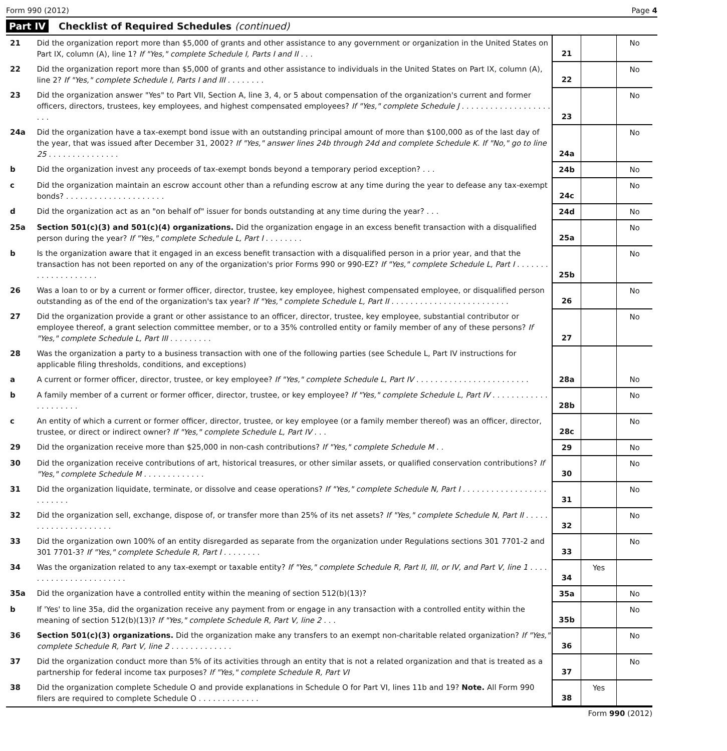Form 990 (2012) Page 4
Part IV Checklist of Required Schedules (continued)
| 21 | Did the organization report more than $5,000 of grants and other assistance to any government or organization in the United States on Part IX, column (A), line 1? If "Yes," complete Schedule I, Parts I and II . . . | 21 | | No |
| 22 | Did the organization report more than $5,000 of grants and other assistance to individuals in the United States on Part IX, column (A), line 2? If "Yes," complete Schedule I, Parts I and III . . . . . . . . | 22 | | No |
| 23 | Did the organization answer "Yes" to Part VII, Section A, line 3, 4, or 5 about compensation of the organization's current and former officers, directors, trustees, key employees, and highest compensated employees? If "Yes," complete Schedule J . . . . . . . . . . . . . . . . . . . . . . | 23 | | No |
| 24a | Did the organization have a tax-exempt bond issue with an outstanding principal amount of more than $100,000 as of the last day of the year, that was issued after December 31, 2002? If "Yes," answer lines 24b through 24d and complete Schedule K. If "No," go to line 25 . . . . . . . . . . . . . . . | 24a | | No |
| b | Did the organization invest any proceeds of tax-exempt bonds beyond a temporary period exception? . . . | 24b | | No |
| c | Did the organization maintain an escrow account other than a refunding escrow at any time during the year to defease any tax-exempt bonds? . . . . . . . . . . . . . . . . . . . . . | 24c | | No |
| d | Did the organization act as an "on behalf of" issuer for bonds outstanding at any time during the year? . . . | 24d | | No |
| 25a | Section 501(c)(3) and 501(c)(4) organizations. Did the organization engage in an excess benefit transaction with a disqualified person during the year? If "Yes," complete Schedule L, Part I . . . . . . . . | 25a | | No |
| b | Is the organization aware that it engaged in an excess benefit transaction with a disqualified person in a prior year, and that the transaction has not been reported on any of the organization's prior Forms 990 or 990-EZ? If "Yes," complete Schedule L, Part I . . . . . . . . . . . . . . . . . . . . | 25b | | No |
| 26 | Was a loan to or by a current or former officer, director, trustee, key employee, highest compensated employee, or disqualified person outstanding as of the end of the organization's tax year? If "Yes," complete Schedule L, Part II . . . . . . . . . . . . . . . . . . . . . . . . . | 26 | | No |
| 27 | Did the organization provide a grant or other assistance to an officer, director, trustee, key employee, substantial contributor or employee thereof, a grant selection committee member, or to a 35% controlled entity or family member of any of these persons? If "Yes," complete Schedule L, Part III . . . . . . . . . | 27 | | No |
| 28 | Was the organization a party to a business transaction with one of the following parties (see Schedule L, Part IV instructions for applicable filing thresholds, conditions, and exceptions) | | | |
| a | A current or former officer, director, trustee, or key employee? If "Yes," complete Schedule L, Part IV . . . . . . . . . . . . . . . . . . . . . . . . | 28a | | No |
| b | A family member of a current or former officer, director, trustee, or key employee? If "Yes," complete Schedule L, Part IV . . . . . . . . . . . . . . . . . . . . . | 28b | | No |
| c | An entity of which a current or former officer, director, trustee, or key employee (or a family member thereof) was an officer, director, trustee, or direct or indirect owner? If "Yes," complete Schedule L, Part IV . . . | 28c | | No |
| 29 | Did the organization receive more than $25,000 in non-cash contributions? If "Yes," complete Schedule M . . | 29 | | No |
| 30 | Did the organization receive contributions of art, historical treasures, or other similar assets, or qualified conservation contributions? If "Yes," complete Schedule M . . . . . . . . . . . . . | 30 | | No |
| 31 | Did the organization liquidate, terminate, or dissolve and cease operations? If "Yes," complete Schedule N, Part I . . . . . . . . . . . . . . . . . . . . . . . . . | 31 | | No |
| 32 | Did the organization sell, exchange, dispose of, or transfer more than 25% of its net assets? If "Yes," complete Schedule N, Part II . . . . . . . . . . . . . . . . . . . . . | 32 | | No |
| 33 | Did the organization own 100% of an entity disregarded as separate from the organization under Regulations sections 301 7701-2 and 301 7701-3? If "Yes," complete Schedule R, Part I . . . . . . . . | 33 | | No |
| 34 | Was the organization related to any tax-exempt or taxable entity? If "Yes," complete Schedule R, Part II, III, or IV, and Part V, line 1 . . . . . . . . . . . . . . . . . . . . . . . | 34 | Yes | |
| 35a | Did the organization have a controlled entity within the meaning of section 512(b)(13)? | 35a | | No |
| b | If 'Yes' to line 35a, did the organization receive any payment from or engage in any transaction with a controlled entity within the meaning of section 512(b)(13)? If "Yes," complete Schedule R, Part V, line 2 . . . | 35b | | No |
| 36 | Section 501(c)(3) organizations. Did the organization make any transfers to an exempt non-charitable related organization? If "Yes," complete Schedule R, Part V, line 2 . . . . . . . . . . . . . | 36 | | No |
| 37 | Did the organization conduct more than 5% of its activities through an entity that is not a related organization and that is treated as a partnership for federal income tax purposes? If "Yes," complete Schedule R, Part VI | 37 | | No |
| 38 | Did the organization complete Schedule O and provide explanations in Schedule O for Part VI, lines 11b and 19? Note. All Form 990 filers are required to complete Schedule O . . . . . . . . . . . . . | 38 | Yes | |
Form 990 (2012)